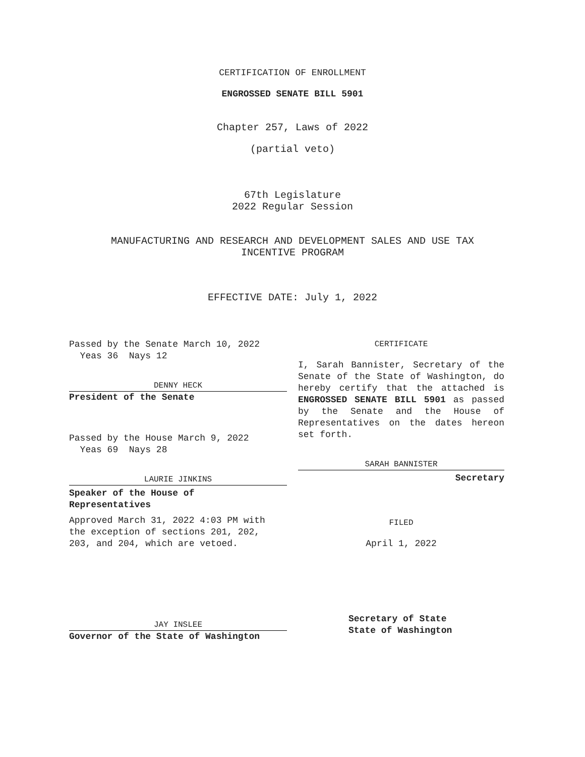CERTIFICATION OF ENROLLMENT
ENGROSSED SENATE BILL 5901
Chapter 257, Laws of 2022
(partial veto)
67th Legislature
2022 Regular Session
MANUFACTURING AND RESEARCH AND DEVELOPMENT SALES AND USE TAX
INCENTIVE PROGRAM
EFFECTIVE DATE: July 1, 2022
Passed by the Senate March 10, 2022
Yeas 36 Nays 12
DENNY HECK
President of the Senate
Passed by the House March 9, 2022
Yeas 69 Nays 28
LAURIE JINKINS
Speaker of the House of
Representatives
Approved March 31, 2022 4:03 PM with the exception of sections 201, 202, 203, and 204, which are vetoed.
JAY INSLEE
Governor of the State of Washington
CERTIFICATE
I, Sarah Bannister, Secretary of the Senate of the State of Washington, do hereby certify that the attached is ENGROSSED SENATE BILL 5901 as passed by the Senate and the House of Representatives on the dates hereon set forth.
SARAH BANNISTER
Secretary
FILED
April 1, 2022
Secretary of State
State of Washington